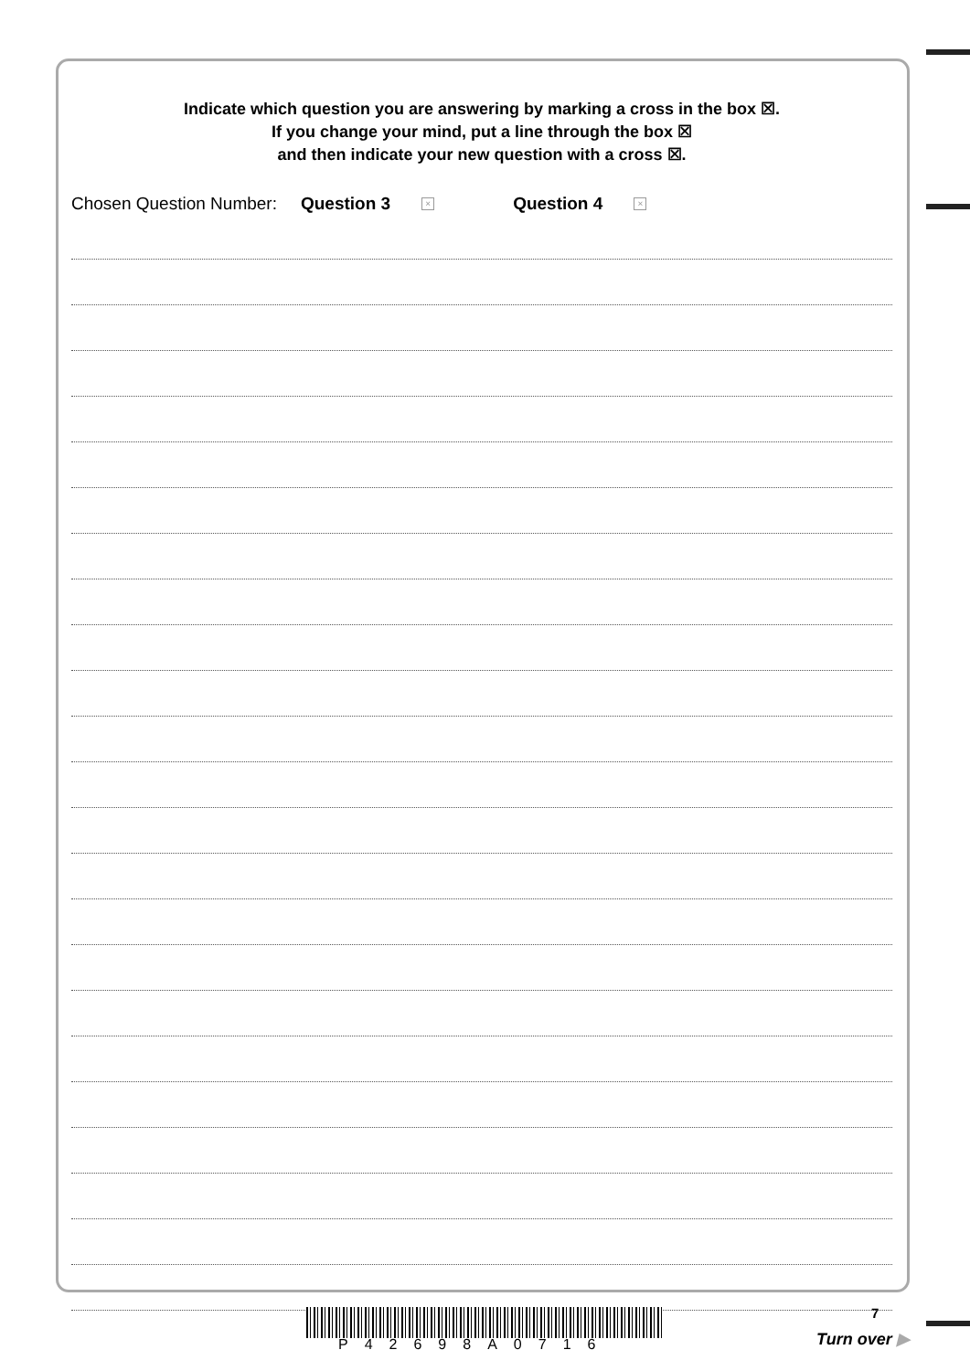Indicate which question you are answering by marking a cross in the box ☒.
If you change your mind, put a line through the box ☒
and then indicate your new question with a cross ☒.
Chosen Question Number: Question 3 × Question 4 ×
P42698A0716
7
Turn over ▶